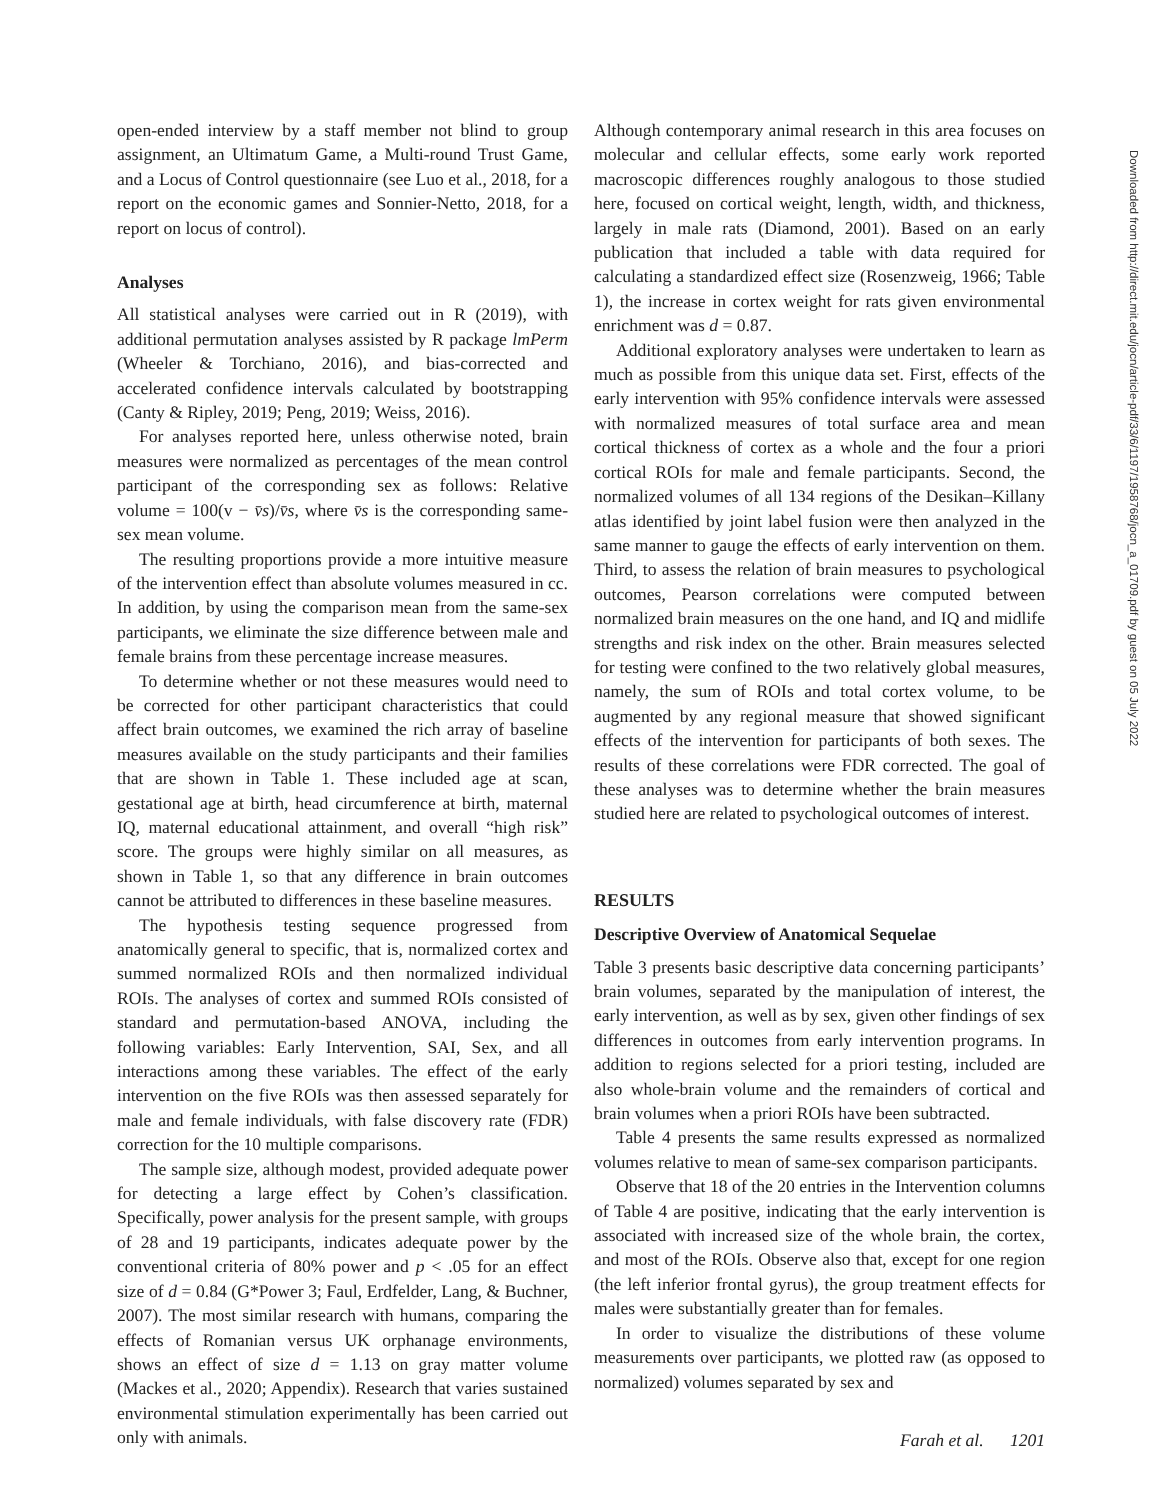open-ended interview by a staff member not blind to group assignment, an Ultimatum Game, a Multi-round Trust Game, and a Locus of Control questionnaire (see Luo et al., 2018, for a report on the economic games and Sonnier-Netto, 2018, for a report on locus of control).
Analyses
All statistical analyses were carried out in R (2019), with additional permutation analyses assisted by R package lmPerm (Wheeler & Torchiano, 2016), and bias-corrected and accelerated confidence intervals calculated by bootstrapping (Canty & Ripley, 2019; Peng, 2019; Weiss, 2016).
For analyses reported here, unless otherwise noted, brain measures were normalized as percentages of the mean control participant of the corresponding sex as follows: Relative volume = 100(v − v̄s)/v̄s, where v̄s is the corresponding same-sex mean volume.
The resulting proportions provide a more intuitive measure of the intervention effect than absolute volumes measured in cc. In addition, by using the comparison mean from the same-sex participants, we eliminate the size difference between male and female brains from these percentage increase measures.
To determine whether or not these measures would need to be corrected for other participant characteristics that could affect brain outcomes, we examined the rich array of baseline measures available on the study participants and their families that are shown in Table 1. These included age at scan, gestational age at birth, head circumference at birth, maternal IQ, maternal educational attainment, and overall “high risk” score. The groups were highly similar on all measures, as shown in Table 1, so that any difference in brain outcomes cannot be attributed to differences in these baseline measures.
The hypothesis testing sequence progressed from anatomically general to specific, that is, normalized cortex and summed normalized ROIs and then normalized individual ROIs. The analyses of cortex and summed ROIs consisted of standard and permutation-based ANOVA, including the following variables: Early Intervention, SAI, Sex, and all interactions among these variables. The effect of the early intervention on the five ROIs was then assessed separately for male and female individuals, with false discovery rate (FDR) correction for the 10 multiple comparisons.
The sample size, although modest, provided adequate power for detecting a large effect by Cohen’s classification. Specifically, power analysis for the present sample, with groups of 28 and 19 participants, indicates adequate power by the conventional criteria of 80% power and p < .05 for an effect size of d = 0.84 (G*Power 3; Faul, Erdfelder, Lang, & Buchner, 2007). The most similar research with humans, comparing the effects of Romanian versus UK orphanage environments, shows an effect of size d = 1.13 on gray matter volume (Mackes et al., 2020; Appendix). Research that varies sustained environmental stimulation experimentally has been carried out only with animals.
Although contemporary animal research in this area focuses on molecular and cellular effects, some early work reported macroscopic differences roughly analogous to those studied here, focused on cortical weight, length, width, and thickness, largely in male rats (Diamond, 2001). Based on an early publication that included a table with data required for calculating a standardized effect size (Rosenzweig, 1966; Table 1), the increase in cortex weight for rats given environmental enrichment was d = 0.87.
Additional exploratory analyses were undertaken to learn as much as possible from this unique data set. First, effects of the early intervention with 95% confidence intervals were assessed with normalized measures of total surface area and mean cortical thickness of cortex as a whole and the four a priori cortical ROIs for male and female participants. Second, the normalized volumes of all 134 regions of the Desikan–Killany atlas identified by joint label fusion were then analyzed in the same manner to gauge the effects of early intervention on them. Third, to assess the relation of brain measures to psychological outcomes, Pearson correlations were computed between normalized brain measures on the one hand, and IQ and midlife strengths and risk index on the other. Brain measures selected for testing were confined to the two relatively global measures, namely, the sum of ROIs and total cortex volume, to be augmented by any regional measure that showed significant effects of the intervention for participants of both sexes. The results of these correlations were FDR corrected. The goal of these analyses was to determine whether the brain measures studied here are related to psychological outcomes of interest.
RESULTS
Descriptive Overview of Anatomical Sequelae
Table 3 presents basic descriptive data concerning participants’ brain volumes, separated by the manipulation of interest, the early intervention, as well as by sex, given other findings of sex differences in outcomes from early intervention programs. In addition to regions selected for a priori testing, included are also whole-brain volume and the remainders of cortical and brain volumes when a priori ROIs have been subtracted.
Table 4 presents the same results expressed as normalized volumes relative to mean of same-sex comparison participants.
Observe that 18 of the 20 entries in the Intervention columns of Table 4 are positive, indicating that the early intervention is associated with increased size of the whole brain, the cortex, and most of the ROIs. Observe also that, except for one region (the left inferior frontal gyrus), the group treatment effects for males were substantially greater than for females.
In order to visualize the distributions of these volume measurements over participants, we plotted raw (as opposed to normalized) volumes separated by sex and
Downloaded from http://direct.mit.edu/jocn/article-pdf/33/6/1197/1958768/jocn_a_01709.pdf by guest on 05 July 2022
Farah et al. 1201